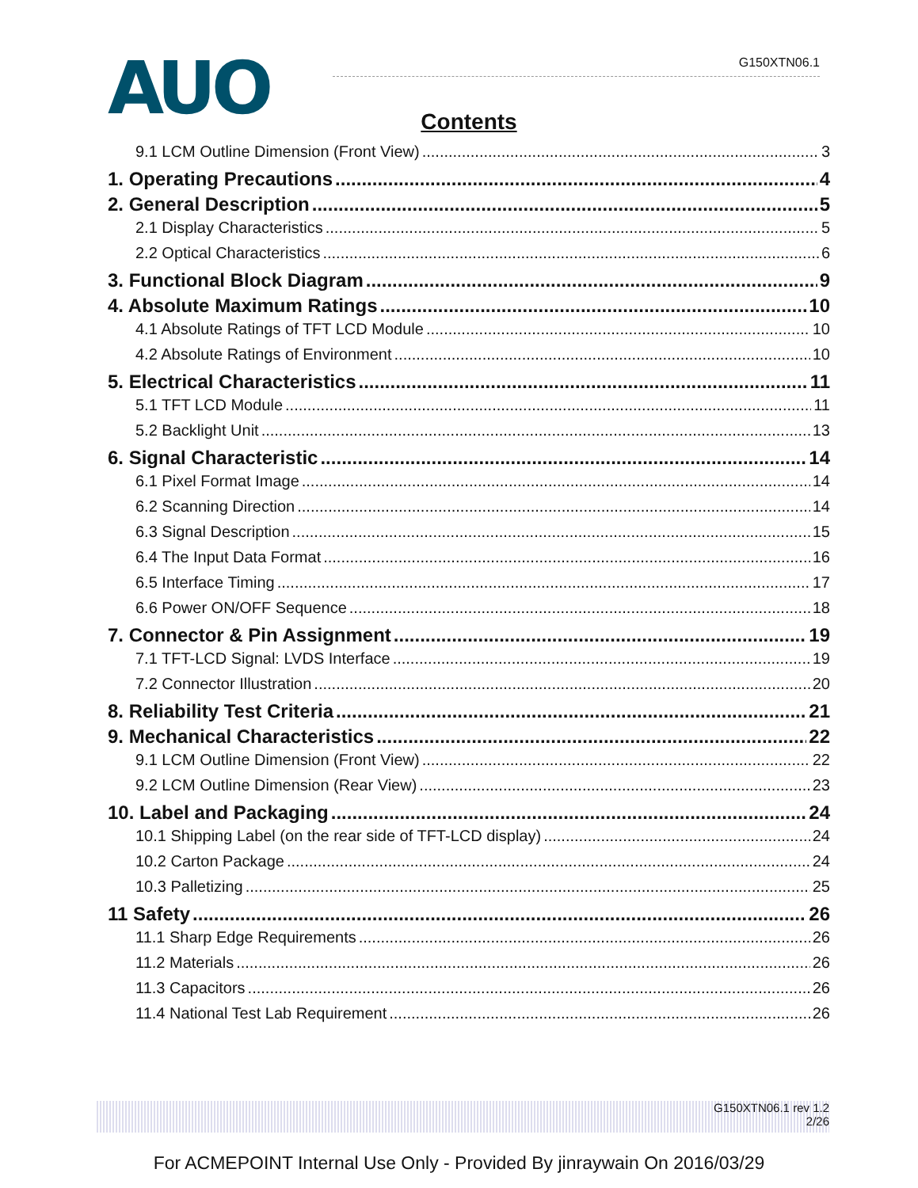AUO G150XTN06.1
Contents
9.1 LCM Outline Dimension (Front View) 3
1. Operating Precautions 4
2. General Description 5
2.1 Display Characteristics 5
2.2 Optical Characteristics 6
3. Functional Block Diagram 9
4. Absolute Maximum Ratings 10
4.1 Absolute Ratings of TFT LCD Module 10
4.2 Absolute Ratings of Environment 10
5. Electrical Characteristics 11
5.1 TFT LCD Module 11
5.2 Backlight Unit 13
6. Signal Characteristic 14
6.1 Pixel Format Image 14
6.2 Scanning Direction 14
6.3 Signal Description 15
6.4 The Input Data Format 16
6.5 Interface Timing 17
6.6 Power ON/OFF Sequence 18
7. Connector & Pin Assignment 19
7.1 TFT-LCD Signal: LVDS Interface 19
7.2 Connector Illustration 20
8. Reliability Test Criteria 21
9. Mechanical Characteristics 22
9.1 LCM Outline Dimension (Front View) 22
9.2 LCM Outline Dimension (Rear View) 23
10. Label and Packaging 24
10.1 Shipping Label (on the rear side of TFT-LCD display) 24
10.2 Carton Package 24
10.3 Palletizing 25
11 Safety 26
11.1 Sharp Edge Requirements 26
11.2 Materials 26
11.3 Capacitors 26
11.4 National Test Lab Requirement 26
G150XTN06.1 rev 1.2
2/26
For ACMEPOINT Internal Use Only - Provided By jinraywain On 2016/03/29